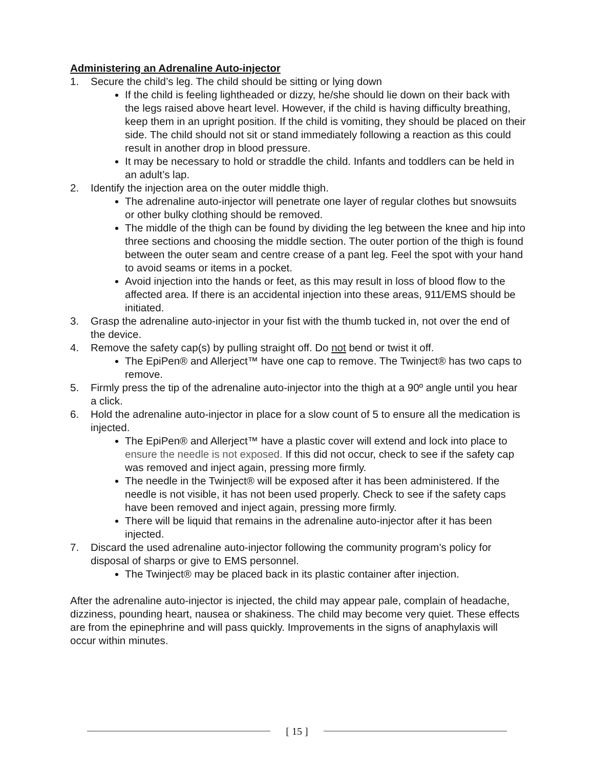Administering an Adrenaline Auto-injector
1. Secure the child’s leg. The child should be sitting or lying down
If the child is feeling lightheaded or dizzy, he/she should lie down on their back with the legs raised above heart level. However, if the child is having difficulty breathing, keep them in an upright position. If the child is vomiting, they should be placed on their side. The child should not sit or stand immediately following a reaction as this could result in another drop in blood pressure.
It may be necessary to hold or straddle the child. Infants and toddlers can be held in an adult’s lap.
2. Identify the injection area on the outer middle thigh.
The adrenaline auto-injector will penetrate one layer of regular clothes but snowsuits or other bulky clothing should be removed.
The middle of the thigh can be found by dividing the leg between the knee and hip into three sections and choosing the middle section. The outer portion of the thigh is found between the outer seam and centre crease of a pant leg. Feel the spot with your hand to avoid seams or items in a pocket.
Avoid injection into the hands or feet, as this may result in loss of blood flow to the affected area. If there is an accidental injection into these areas, 911/EMS should be initiated.
3. Grasp the adrenaline auto-injector in your fist with the thumb tucked in, not over the end of the device.
4. Remove the safety cap(s) by pulling straight off. Do not bend or twist it off.
The EpiPen® and Allerject™ have one cap to remove. The Twinject® has two caps to remove.
5. Firmly press the tip of the adrenaline auto-injector into the thigh at a 90º angle until you hear a click.
6. Hold the adrenaline auto-injector in place for a slow count of 5 to ensure all the medication is injected.
The EpiPen® and Allerject™ have a plastic cover will extend and lock into place to ensure the needle is not exposed. If this did not occur, check to see if the safety cap was removed and inject again, pressing more firmly.
The needle in the Twinject® will be exposed after it has been administered. If the needle is not visible, it has not been used properly. Check to see if the safety caps have been removed and inject again, pressing more firmly.
There will be liquid that remains in the adrenaline auto-injector after it has been injected.
7. Discard the used adrenaline auto-injector following the community program’s policy for disposal of sharps or give to EMS personnel.
The Twinject® may be placed back in its plastic container after injection.
After the adrenaline auto-injector is injected, the child may appear pale, complain of headache, dizziness, pounding heart, nausea or shakiness. The child may become very quiet. These effects are from the epinephrine and will pass quickly. Improvements in the signs of anaphylaxis will occur within minutes.
[ 15 ]